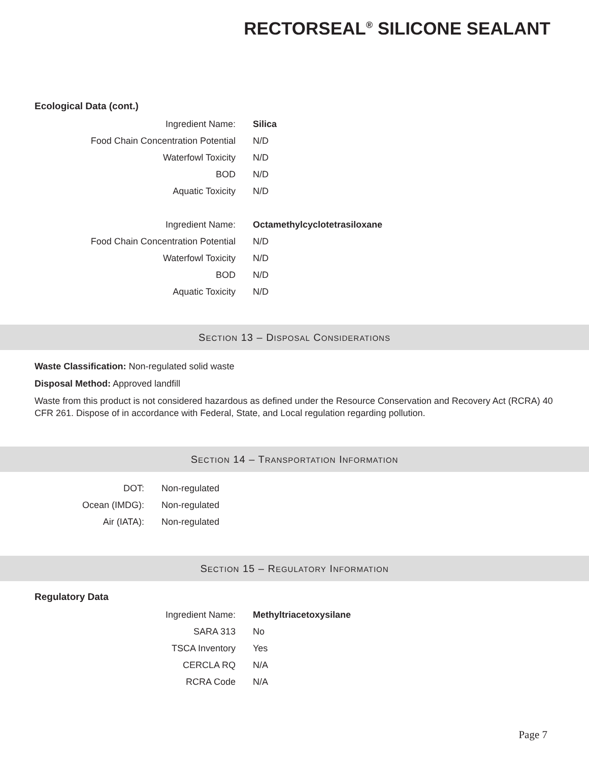RECTORSEAL<sup>®</sup> SILICONE SEALANT
Ecological Data (cont.)
| Ingredient Name: | Silica |
| Food Chain Concentration Potential | N/D |
| Waterfowl Toxicity | N/D |
| BOD | N/D |
| Aquatic Toxicity | N/D |
| Ingredient Name: | Octamethylcyclotetrasiloxane |
| Food Chain Concentration Potential | N/D |
| Waterfowl Toxicity | N/D |
| BOD | N/D |
| Aquatic Toxicity | N/D |
SECTION 13 – DISPOSAL CONSIDERATIONS
Waste Classification: Non-regulated solid waste
Disposal Method: Approved landfill
Waste from this product is not considered hazardous as defined under the Resource Conservation and Recovery Act (RCRA) 40 CFR 261. Dispose of in accordance with Federal, State, and Local regulation regarding pollution.
SECTION 14 – TRANSPORTATION INFORMATION
| DOT: | Non-regulated |
| Ocean (IMDG): | Non-regulated |
| Air (IATA): | Non-regulated |
SECTION 15 – REGULATORY INFORMATION
Regulatory Data
| Ingredient Name: | Methyltriacetoxysilane |
| SARA 313 | No |
| TSCA Inventory | Yes |
| CERCLA RQ | N/A |
| RCRA Code | N/A |
Page 7